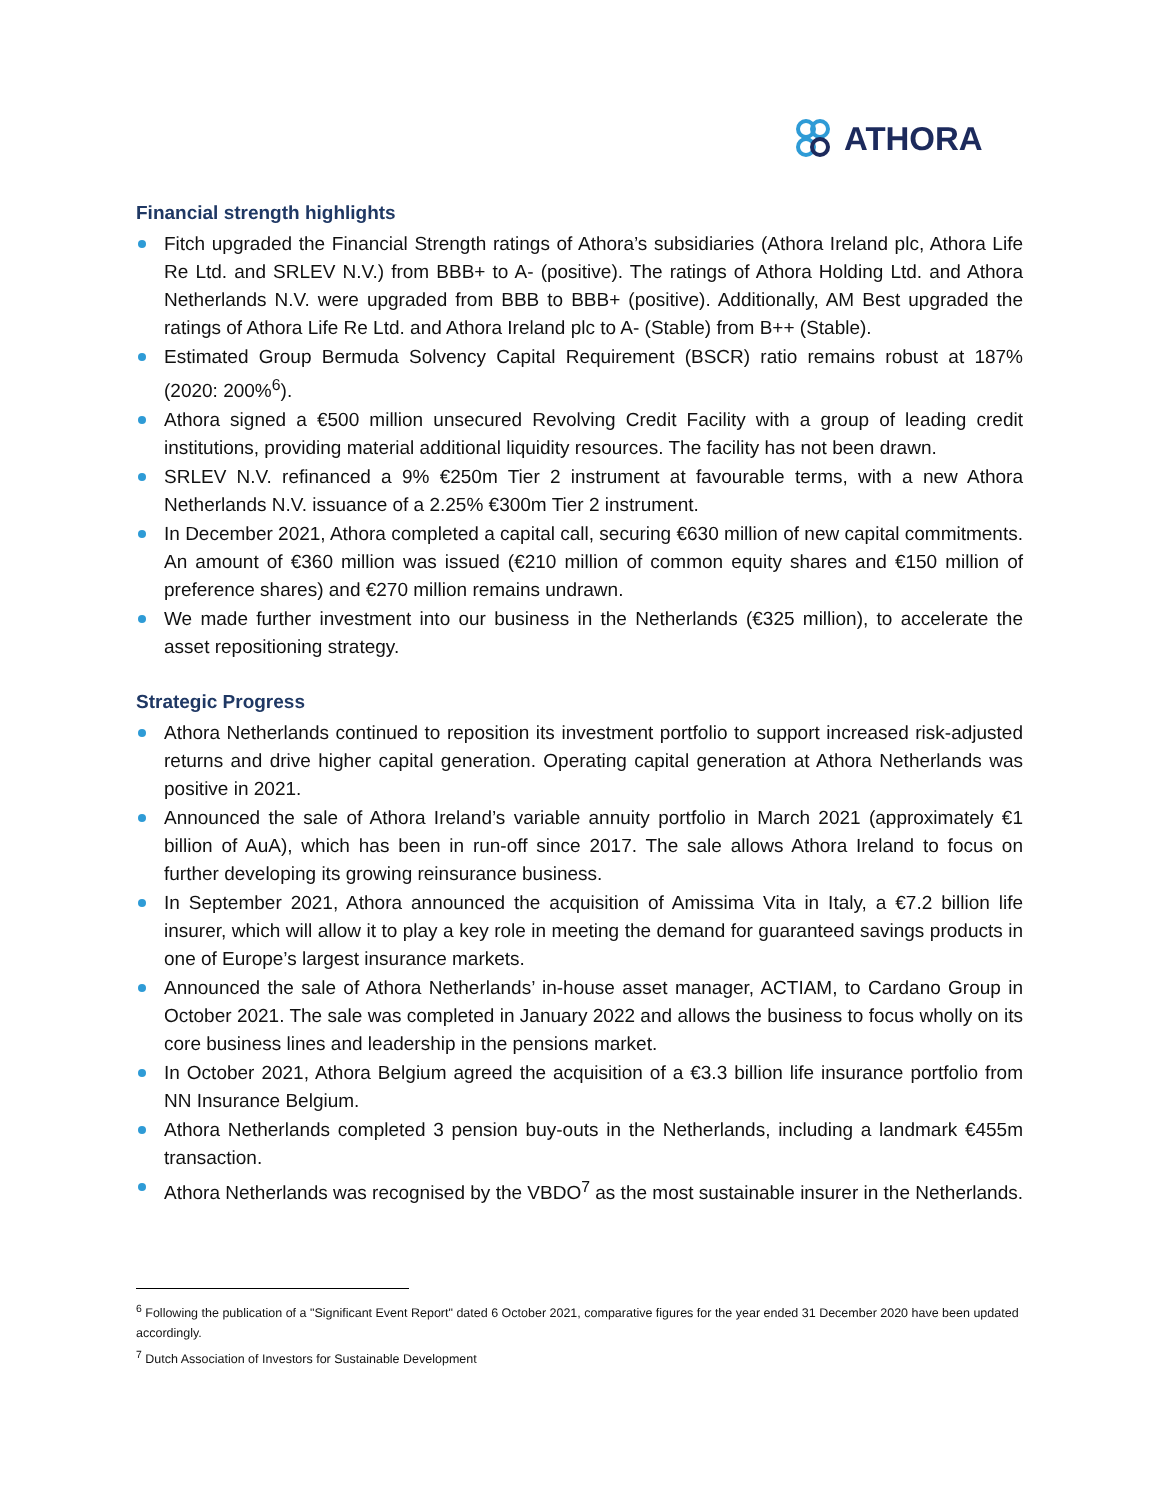ATHORA
Financial strength highlights
Fitch upgraded the Financial Strength ratings of Athora’s subsidiaries (Athora Ireland plc, Athora Life Re Ltd. and SRLEV N.V.) from BBB+ to A- (positive). The ratings of Athora Holding Ltd. and Athora Netherlands N.V. were upgraded from BBB to BBB+ (positive). Additionally, AM Best upgraded the ratings of Athora Life Re Ltd. and Athora Ireland plc to A- (Stable) from B++ (Stable).
Estimated Group Bermuda Solvency Capital Requirement (BSCR) ratio remains robust at 187% (2020: 200%<sup>6</sup>).
Athora signed a €500 million unsecured Revolving Credit Facility with a group of leading credit institutions, providing material additional liquidity resources. The facility has not been drawn.
SRLEV N.V. refinanced a 9% €250m Tier 2 instrument at favourable terms, with a new Athora Netherlands N.V. issuance of a 2.25% €300m Tier 2 instrument.
In December 2021, Athora completed a capital call, securing €630 million of new capital commitments. An amount of €360 million was issued (€210 million of common equity shares and €150 million of preference shares) and €270 million remains undrawn.
We made further investment into our business in the Netherlands (€325 million), to accelerate the asset repositioning strategy.
Strategic Progress
Athora Netherlands continued to reposition its investment portfolio to support increased risk-adjusted returns and drive higher capital generation. Operating capital generation at Athora Netherlands was positive in 2021.
Announced the sale of Athora Ireland’s variable annuity portfolio in March 2021 (approximately €1 billion of AuA), which has been in run-off since 2017. The sale allows Athora Ireland to focus on further developing its growing reinsurance business.
In September 2021, Athora announced the acquisition of Amissima Vita in Italy, a €7.2 billion life insurer, which will allow it to play a key role in meeting the demand for guaranteed savings products in one of Europe’s largest insurance markets.
Announced the sale of Athora Netherlands’ in-house asset manager, ACTIAM, to Cardano Group in October 2021. The sale was completed in January 2022 and allows the business to focus wholly on its core business lines and leadership in the pensions market.
In October 2021, Athora Belgium agreed the acquisition of a €3.3 billion life insurance portfolio from NN Insurance Belgium.
Athora Netherlands completed 3 pension buy-outs in the Netherlands, including a landmark €455m transaction.
Athora Netherlands was recognised by the VBDO<sup>7</sup> as the most sustainable insurer in the Netherlands.
<sup>6</sup> Following the publication of a "Significant Event Report" dated 6 October 2021, comparative figures for the year ended 31 December 2020 have been updated accordingly.
<sup>7</sup> Dutch Association of Investors for Sustainable Development